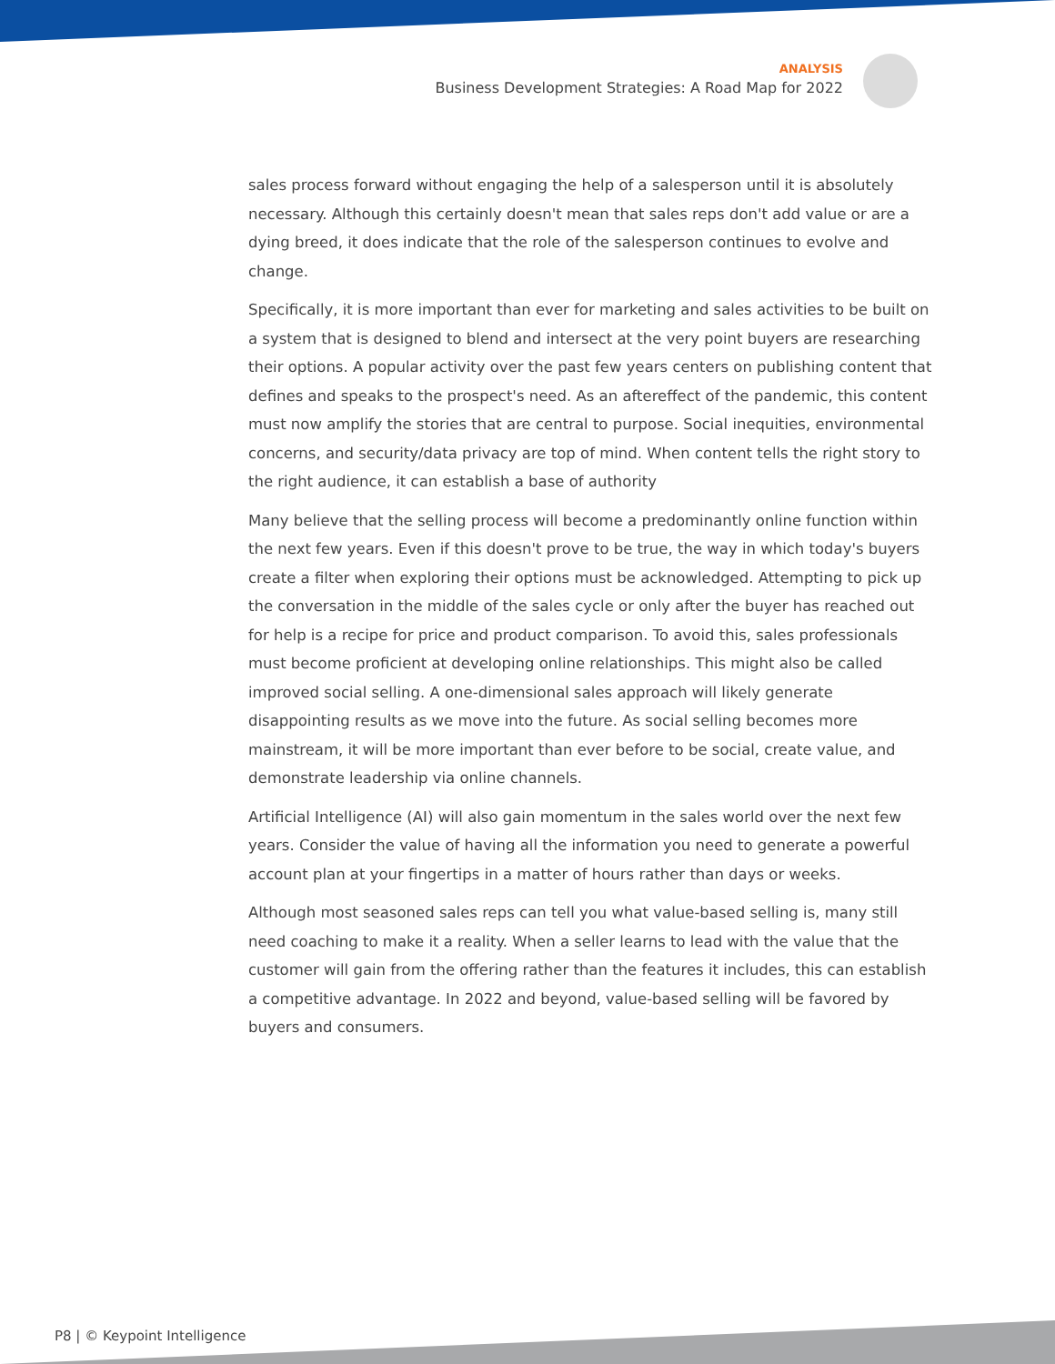ANALYSIS
Business Development Strategies: A Road Map for 2022
sales process forward without engaging the help of a salesperson until it is absolutely necessary. Although this certainly doesn't mean that sales reps don't add value or are a dying breed, it does indicate that the role of the salesperson continues to evolve and change.
Specifically, it is more important than ever for marketing and sales activities to be built on a system that is designed to blend and intersect at the very point buyers are researching their options. A popular activity over the past few years centers on publishing content that defines and speaks to the prospect's need. As an aftereffect of the pandemic, this content must now amplify the stories that are central to purpose. Social inequities, environmental concerns, and security/data privacy are top of mind. When content tells the right story to the right audience, it can establish a base of authority
Many believe that the selling process will become a predominantly online function within the next few years. Even if this doesn't prove to be true, the way in which today's buyers create a filter when exploring their options must be acknowledged. Attempting to pick up the conversation in the middle of the sales cycle or only after the buyer has reached out for help is a recipe for price and product comparison. To avoid this, sales professionals must become proficient at developing online relationships. This might also be called improved social selling. A one-dimensional sales approach will likely generate disappointing results as we move into the future. As social selling becomes more mainstream, it will be more important than ever before to be social, create value, and demonstrate leadership via online channels.
Artificial Intelligence (AI) will also gain momentum in the sales world over the next few years. Consider the value of having all the information you need to generate a powerful account plan at your fingertips in a matter of hours rather than days or weeks.
Although most seasoned sales reps can tell you what value-based selling is, many still need coaching to make it a reality. When a seller learns to lead with the value that the customer will gain from the offering rather than the features it includes, this can establish a competitive advantage. In 2022 and beyond, value-based selling will be favored by buyers and consumers.
P8 | © Keypoint Intelligence